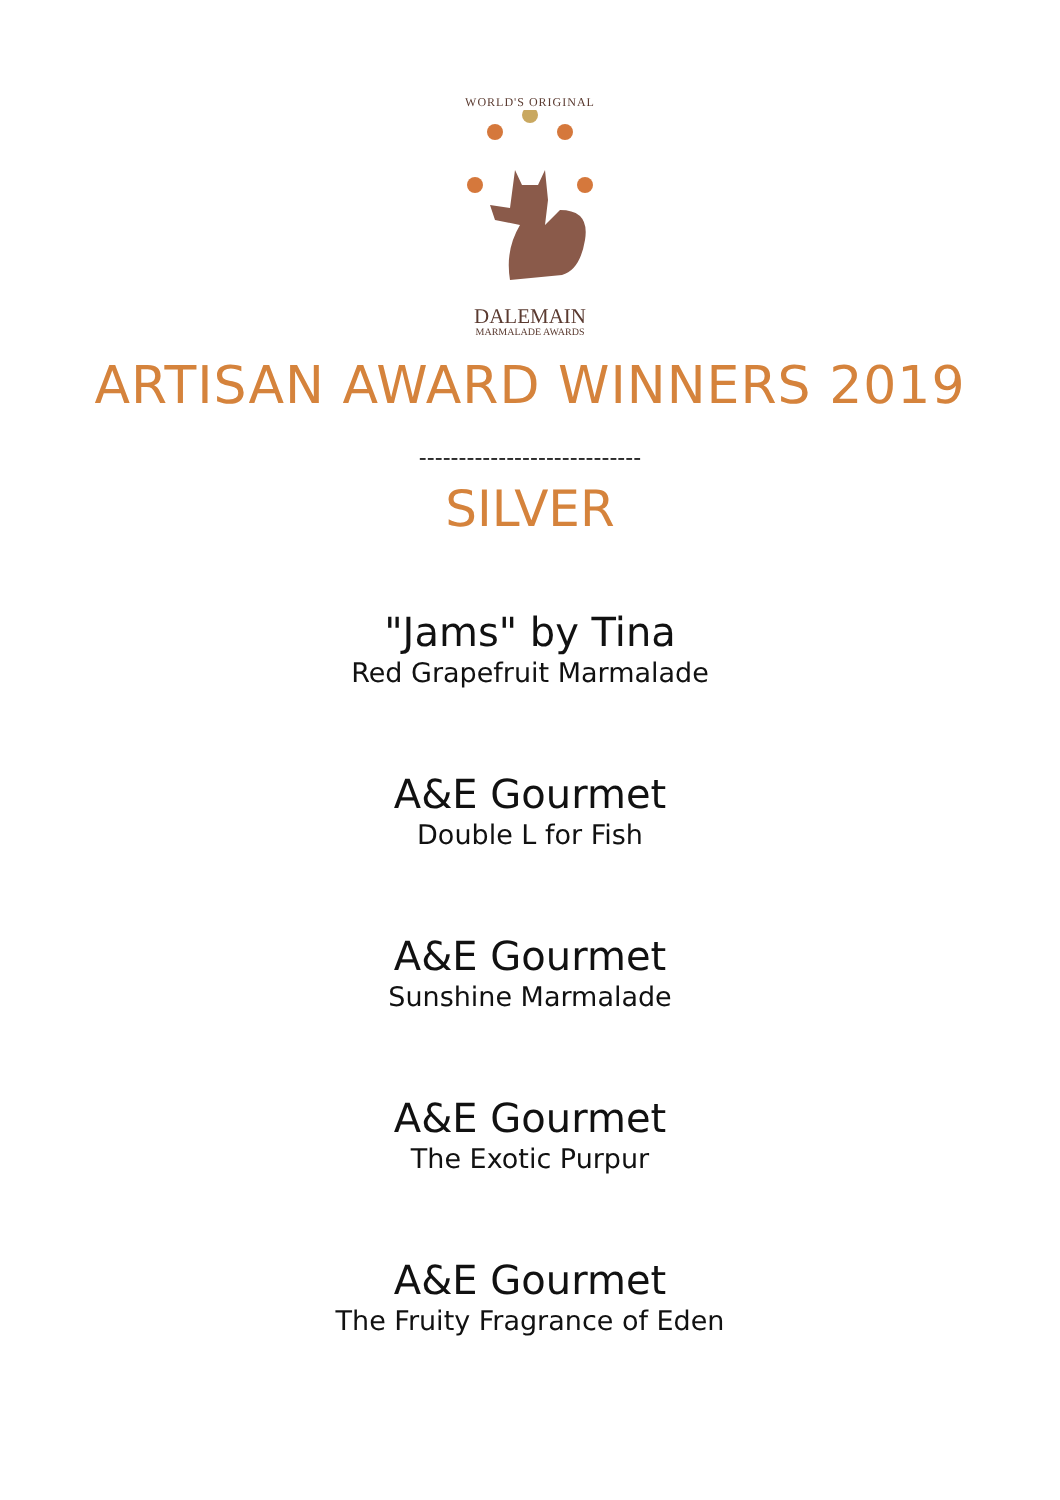WORLD'S ORIGINAL
DALEMAIN
MARMALADE AWARDS
ARTISAN AWARD WINNERS 2019
----------------------------
SILVER
"Jams" by Tina
Red Grapefruit Marmalade
A&E Gourmet
Double L for Fish
A&E Gourmet
Sunshine Marmalade
A&E Gourmet
The Exotic Purpur
A&E Gourmet
The Fruity Fragrance of Eden